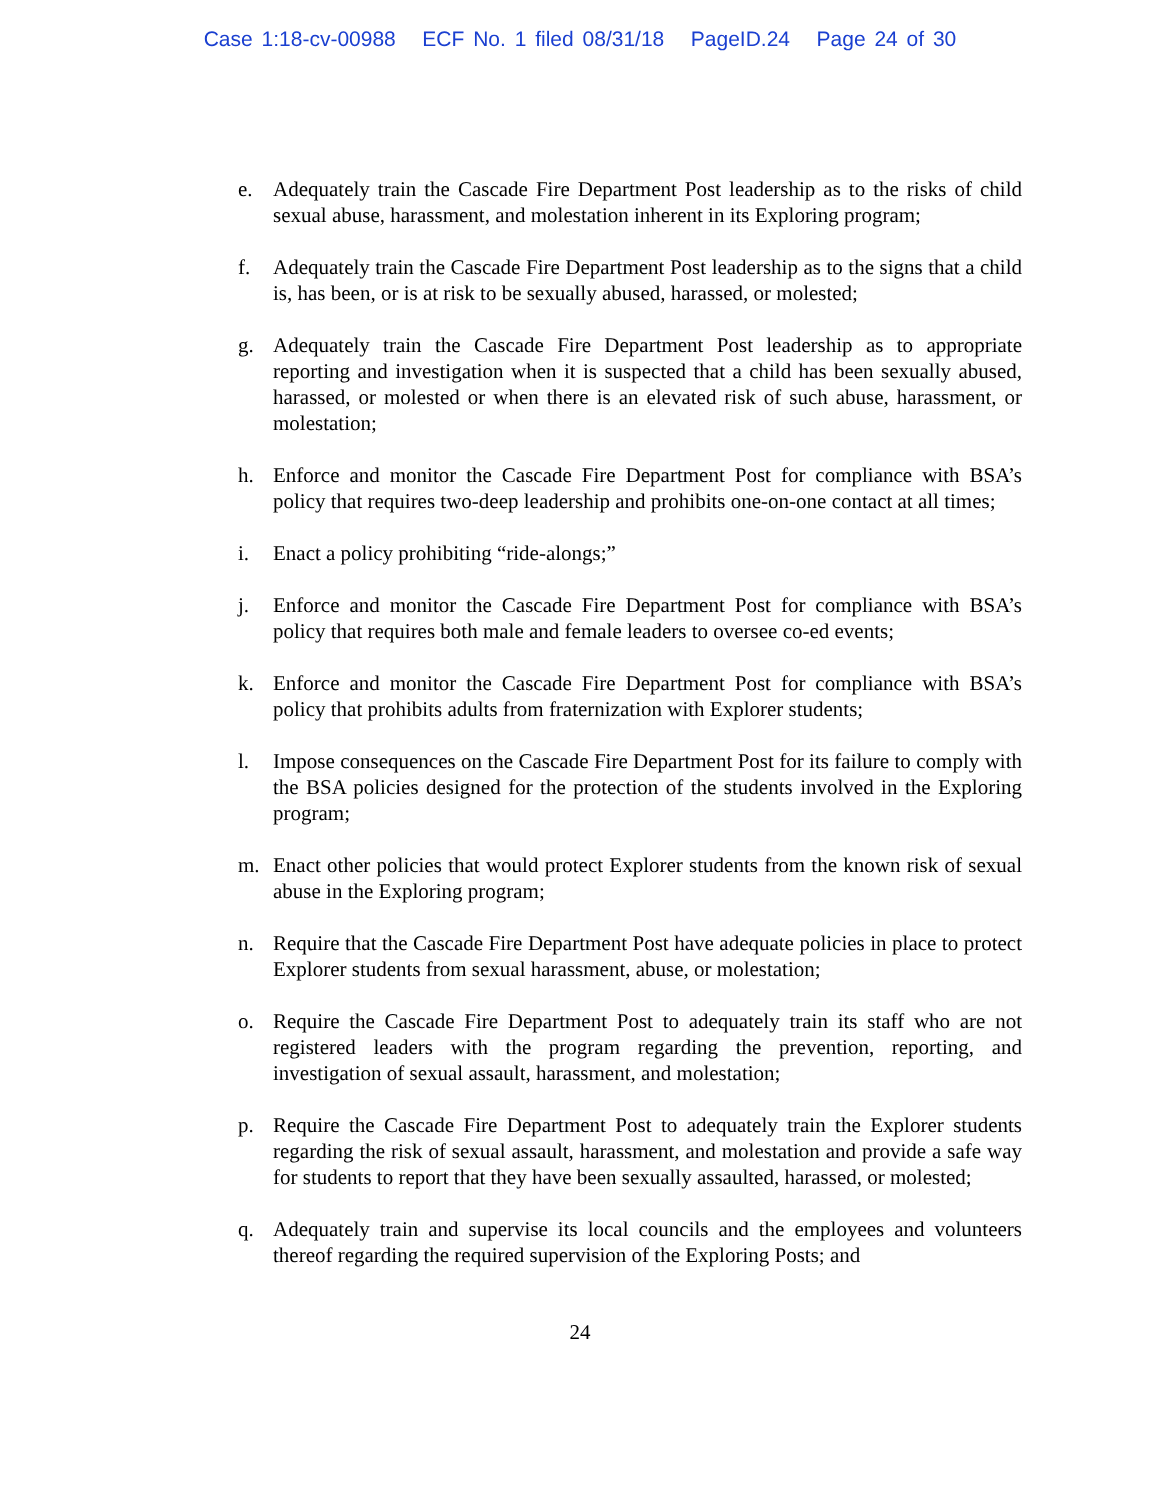Case 1:18-cv-00988 ECF No. 1 filed 08/31/18 PageID.24 Page 24 of 30
e. Adequately train the Cascade Fire Department Post leadership as to the risks of child sexual abuse, harassment, and molestation inherent in its Exploring program;
f. Adequately train the Cascade Fire Department Post leadership as to the signs that a child is, has been, or is at risk to be sexually abused, harassed, or molested;
g. Adequately train the Cascade Fire Department Post leadership as to appropriate reporting and investigation when it is suspected that a child has been sexually abused, harassed, or molested or when there is an elevated risk of such abuse, harassment, or molestation;
h. Enforce and monitor the Cascade Fire Department Post for compliance with BSA’s policy that requires two-deep leadership and prohibits one-on-one contact at all times;
i. Enact a policy prohibiting “ride-alongs;”
j. Enforce and monitor the Cascade Fire Department Post for compliance with BSA’s policy that requires both male and female leaders to oversee co-ed events;
k. Enforce and monitor the Cascade Fire Department Post for compliance with BSA’s policy that prohibits adults from fraternization with Explorer students;
l. Impose consequences on the Cascade Fire Department Post for its failure to comply with the BSA policies designed for the protection of the students involved in the Exploring program;
m. Enact other policies that would protect Explorer students from the known risk of sexual abuse in the Exploring program;
n. Require that the Cascade Fire Department Post have adequate policies in place to protect Explorer students from sexual harassment, abuse, or molestation;
o. Require the Cascade Fire Department Post to adequately train its staff who are not registered leaders with the program regarding the prevention, reporting, and investigation of sexual assault, harassment, and molestation;
p. Require the Cascade Fire Department Post to adequately train the Explorer students regarding the risk of sexual assault, harassment, and molestation and provide a safe way for students to report that they have been sexually assaulted, harassed, or molested;
q. Adequately train and supervise its local councils and the employees and volunteers thereof regarding the required supervision of the Exploring Posts; and
24